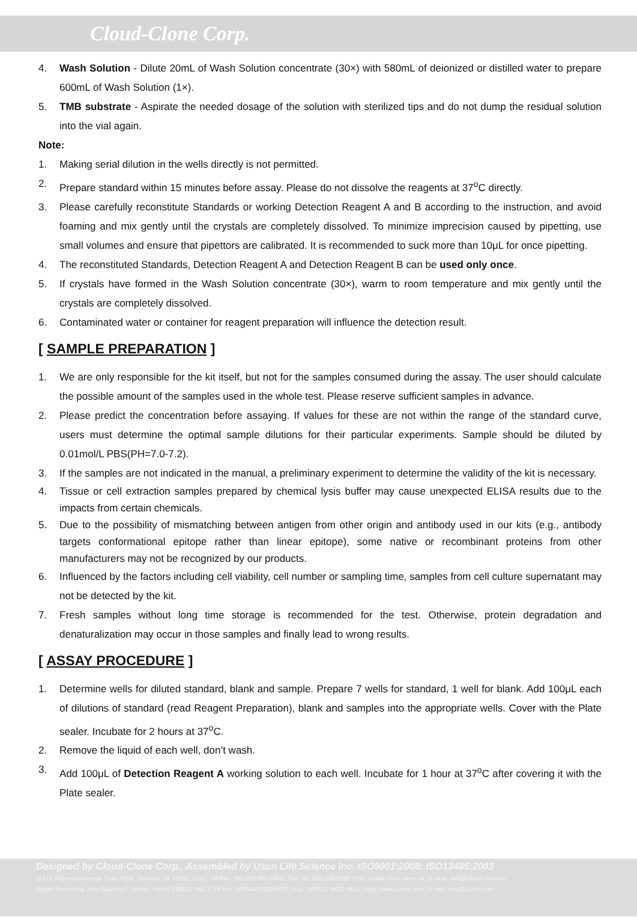Cloud-Clone Corp.
4. Wash Solution - Dilute 20mL of Wash Solution concentrate (30×) with 580mL of deionized or distilled water to prepare 600mL of Wash Solution (1×).
5. TMB substrate - Aspirate the needed dosage of the solution with sterilized tips and do not dump the residual solution into the vial again.
Note:
1. Making serial dilution in the wells directly is not permitted.
2. Prepare standard within 15 minutes before assay. Please do not dissolve the reagents at 37<sup>o</sup>C directly.
3. Please carefully reconstitute Standards or working Detection Reagent A and B according to the instruction, and avoid foaming and mix gently until the crystals are completely dissolved. To minimize imprecision caused by pipetting, use small volumes and ensure that pipettors are calibrated. It is recommended to suck more than 10μL for once pipetting.
4. The reconstituted Standards, Detection Reagent A and Detection Reagent B can be used only once.
5. If crystals have formed in the Wash Solution concentrate (30×), warm to room temperature and mix gently until the crystals are completely dissolved.
6. Contaminated water or container for reagent preparation will influence the detection result.
[ SAMPLE PREPARATION ]
1. We are only responsible for the kit itself, but not for the samples consumed during the assay. The user should calculate the possible amount of the samples used in the whole test. Please reserve sufficient samples in advance.
2. Please predict the concentration before assaying. If values for these are not within the range of the standard curve, users must determine the optimal sample dilutions for their particular experiments. Sample should be diluted by 0.01mol/L PBS(PH=7.0-7.2).
3. If the samples are not indicated in the manual, a preliminary experiment to determine the validity of the kit is necessary.
4. Tissue or cell extraction samples prepared by chemical lysis buffer may cause unexpected ELISA results due to the impacts from certain chemicals.
5. Due to the possibility of mismatching between antigen from other origin and antibody used in our kits (e.g., antibody targets conformational epitope rather than linear epitope), some native or recombinant proteins from other manufacturers may not be recognized by our products.
6. Influenced by the factors including cell viability, cell number or sampling time, samples from cell culture supernatant may not be detected by the kit.
7. Fresh samples without long time storage is recommended for the test. Otherwise, protein degradation and denaturalization may occur in those samples and finally lead to wrong results.
[ ASSAY PROCEDURE ]
1. Determine wells for diluted standard, blank and sample. Prepare 7 wells for standard, 1 well for blank. Add 100μL each of dilutions of standard (read Reagent Preparation), blank and samples into the appropriate wells. Cover with the Plate sealer. Incubate for 2 hours at 37<sup>o</sup>C.
2. Remove the liquid of each well, don’t wash.
3. Add 100μL of Detection Reagent A working solution to each well. Incubate for 1 hour at 37<sup>o</sup>C after covering it with the Plate sealer.
Designed by Cloud-Clone Corp., Assembled by Uscn Life Science Inc. ISO9001:2008; ISO13485:2003
11271 Richmond Avenue Suite H104, Houston, TX 77082, USA | Toll free: 001-888-960-7402 | Fax: 001-832-538-0088 | Http://www.cloud-clone.us | E-mail: mail@cloud-clone.us
Export Processing Zone Building F, Wuhan, Hubei 430056, PRC | Toll free: 0086-800-880-0687 | Fax: 0086-27-8425-9551 | Http://www.uscnk.com | E-mail: mail@uscnk.com